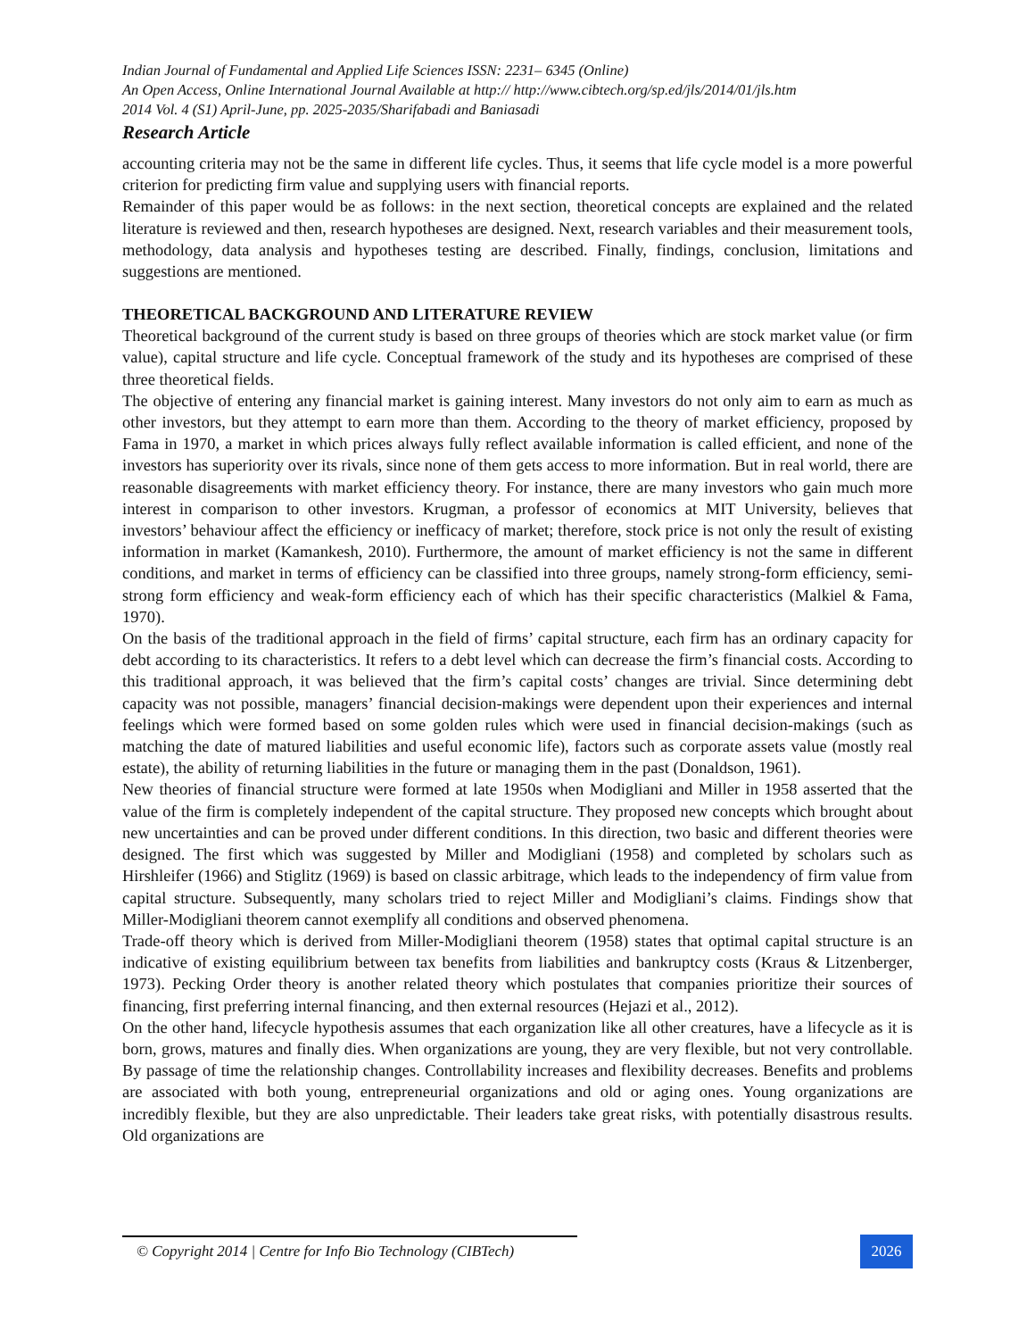Indian Journal of Fundamental and Applied Life Sciences ISSN: 2231– 6345 (Online)
An Open Access, Online International Journal Available at http:// http://www.cibtech.org/sp.ed/jls/2014/01/jls.htm
2014 Vol. 4 (S1) April-June, pp. 2025-2035/Sharifabadi and Baniasadi
Research Article
accounting criteria may not be the same in different life cycles. Thus, it seems that life cycle model is a more powerful criterion for predicting firm value and supplying users with financial reports.
Remainder of this paper would be as follows: in the next section, theoretical concepts are explained and the related literature is reviewed and then, research hypotheses are designed. Next, research variables and their measurement tools, methodology, data analysis and hypotheses testing are described. Finally, findings, conclusion, limitations and suggestions are mentioned.
THEORETICAL BACKGROUND AND LITERATURE REVIEW
Theoretical background of the current study is based on three groups of theories which are stock market value (or firm value), capital structure and life cycle. Conceptual framework of the study and its hypotheses are comprised of these three theoretical fields.
The objective of entering any financial market is gaining interest. Many investors do not only aim to earn as much as other investors, but they attempt to earn more than them. According to the theory of market efficiency, proposed by Fama in 1970, a market in which prices always fully reflect available information is called efficient, and none of the investors has superiority over its rivals, since none of them gets access to more information. But in real world, there are reasonable disagreements with market efficiency theory. For instance, there are many investors who gain much more interest in comparison to other investors. Krugman, a professor of economics at MIT University, believes that investors’ behaviour affect the efficiency or inefficacy of market; therefore, stock price is not only the result of existing information in market (Kamankesh, 2010). Furthermore, the amount of market efficiency is not the same in different conditions, and market in terms of efficiency can be classified into three groups, namely strong-form efficiency, semi-strong form efficiency and weak-form efficiency each of which has their specific characteristics (Malkiel & Fama, 1970).
On the basis of the traditional approach in the field of firms’ capital structure, each firm has an ordinary capacity for debt according to its characteristics. It refers to a debt level which can decrease the firm’s financial costs. According to this traditional approach, it was believed that the firm’s capital costs’ changes are trivial. Since determining debt capacity was not possible, managers’ financial decision-makings were dependent upon their experiences and internal feelings which were formed based on some golden rules which were used in financial decision-makings (such as matching the date of matured liabilities and useful economic life), factors such as corporate assets value (mostly real estate), the ability of returning liabilities in the future or managing them in the past (Donaldson, 1961).
New theories of financial structure were formed at late 1950s when Modigliani and Miller in 1958 asserted that the value of the firm is completely independent of the capital structure. They proposed new concepts which brought about new uncertainties and can be proved under different conditions. In this direction, two basic and different theories were designed. The first which was suggested by Miller and Modigliani (1958) and completed by scholars such as Hirshleifer (1966) and Stiglitz (1969) is based on classic arbitrage, which leads to the independency of firm value from capital structure. Subsequently, many scholars tried to reject Miller and Modigliani’s claims. Findings show that Miller-Modigliani theorem cannot exemplify all conditions and observed phenomena.
Trade-off theory which is derived from Miller-Modigliani theorem (1958) states that optimal capital structure is an indicative of existing equilibrium between tax benefits from liabilities and bankruptcy costs (Kraus & Litzenberger, 1973). Pecking Order theory is another related theory which postulates that companies prioritize their sources of financing, first preferring internal financing, and then external resources (Hejazi et al., 2012).
On the other hand, lifecycle hypothesis assumes that each organization like all other creatures, have a lifecycle as it is born, grows, matures and finally dies. When organizations are young, they are very flexible, but not very controllable. By passage of time the relationship changes. Controllability increases and flexibility decreases. Benefits and problems are associated with both young, entrepreneurial organizations and old or aging ones. Young organizations are incredibly flexible, but they are also unpredictable. Their leaders take great risks, with potentially disastrous results. Old organizations are
© Copyright 2014 | Centre for Info Bio Technology (CIBTech)
2026